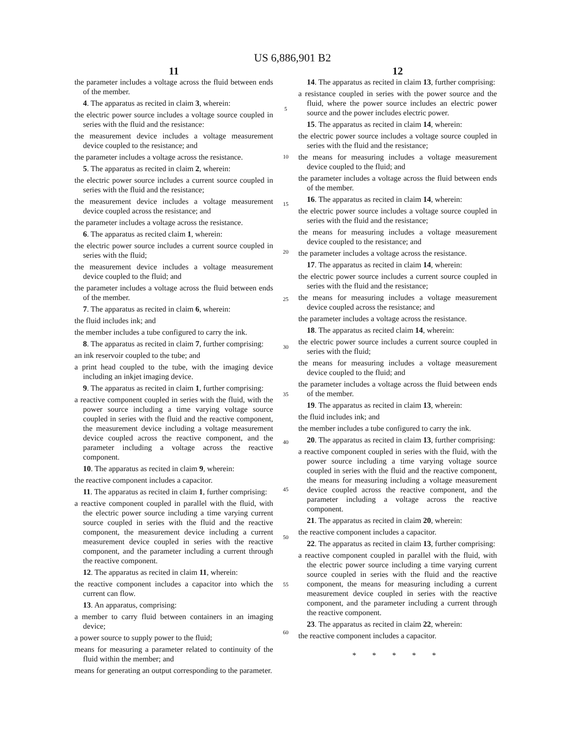US 6,886,901 B2
11
the parameter includes a voltage across the fluid between ends of the member.
4. The apparatus as recited in claim 3, wherein:
the electric power source includes a voltage source coupled in series with the fluid and the resistance:
the measurement device includes a voltage measurement device coupled to the resistance; and
the parameter includes a voltage across the resistance.
5. The apparatus as recited in claim 2, wherein:
the electric power source includes a current source coupled in series with the fluid and the resistance;
the measurement device includes a voltage measurement device coupled across the resistance; and
the parameter includes a voltage across the resistance.
6. The apparatus as recited claim 1, wherein:
the electric power source includes a current source coupled in series with the fluid;
the measurement device includes a voltage measurement device coupled to the fluid; and
the parameter includes a voltage across the fluid between ends of the member.
7. The apparatus as recited in claim 6, wherein:
the fluid includes ink; and
the member includes a tube configured to carry the ink.
8. The apparatus as recited in claim 7, further comprising:
an ink reservoir coupled to the tube; and
a print head coupled to the tube, with the imaging device including an inkjet imaging device.
9. The apparatus as recited in claim 1, further comprising:
a reactive component coupled in series with the fluid, with the power source including a time varying voltage source coupled in series with the fluid and the reactive component, the measurement device including a voltage measurement device coupled across the reactive component, and the parameter including a voltage across the reactive component.
10. The apparatus as recited in claim 9, wherein:
the reactive component includes a capacitor.
11. The apparatus as recited in claim 1, further comprising:
a reactive component coupled in parallel with the fluid, with the electric power source including a time varying current source coupled in series with the fluid and the reactive component, the measurement device including a current measurement device coupled in series with the reactive component, and the parameter including a current through the reactive component.
12. The apparatus as recited in claim 11, wherein:
the reactive component includes a capacitor into which the current can flow.
13. An apparatus, comprising:
a member to carry fluid between containers in an imaging device;
a power source to supply power to the fluid;
means for measuring a parameter related to continuity of the fluid within the member; and
means for generating an output corresponding to the parameter.
5
10
15
20
25
30
35
40
45
50
55
60
12
14. The apparatus as recited in claim 13, further comprising:
a resistance coupled in series with the power source and the fluid, where the power source includes an electric power source and the power includes electric power.
15. The apparatus as recited in claim 14, wherein:
the electric power source includes a voltage source coupled in series with the fluid and the resistance;
the means for measuring includes a voltage measurement device coupled to the fluid; and
the parameter includes a voltage across the fluid between ends of the member.
16. The apparatus as recited in claim 14, wherein:
the electric power source includes a voltage source coupled in series with the fluid and the resistance;
the means for measuring includes a voltage measurement device coupled to the resistance; and
the parameter includes a voltage across the resistance.
17. The apparatus as recited in claim 14, wherein:
the electric power source includes a current source coupled in series with the fluid and the resistance;
the means for measuring includes a voltage measurement device coupled across the resistance; and
the parameter includes a voltage across the resistance.
18. The apparatus as recited claim 14, wherein:
the electric power source includes a current source coupled in series with the fluid;
the means for measuring includes a voltage measurement device coupled to the fluid; and
the parameter includes a voltage across the fluid between ends of the member.
19. The apparatus as recited in claim 13, wherein:
the fluid includes ink; and
the member includes a tube configured to carry the ink.
20. The apparatus as recited in claim 13, further comprising:
a reactive component coupled in series with the fluid, with the power source including a time varying voltage source coupled in series with the fluid and the reactive component, the means for measuring including a voltage measurement device coupled across the reactive component, and the parameter including a voltage across the reactive component.
21. The apparatus as recited in claim 20, wherein:
the reactive component includes a capacitor.
22. The apparatus as recited in claim 13, further comprising:
a reactive component coupled in parallel with the fluid, with the electric power source including a time varying current source coupled in series with the fluid and the reactive component, the means for measuring including a current measurement device coupled in series with the reactive component, and the parameter including a current through the reactive component.
23. The apparatus as recited in claim 22, wherein:
the reactive component includes a capacitor.
* * * * *